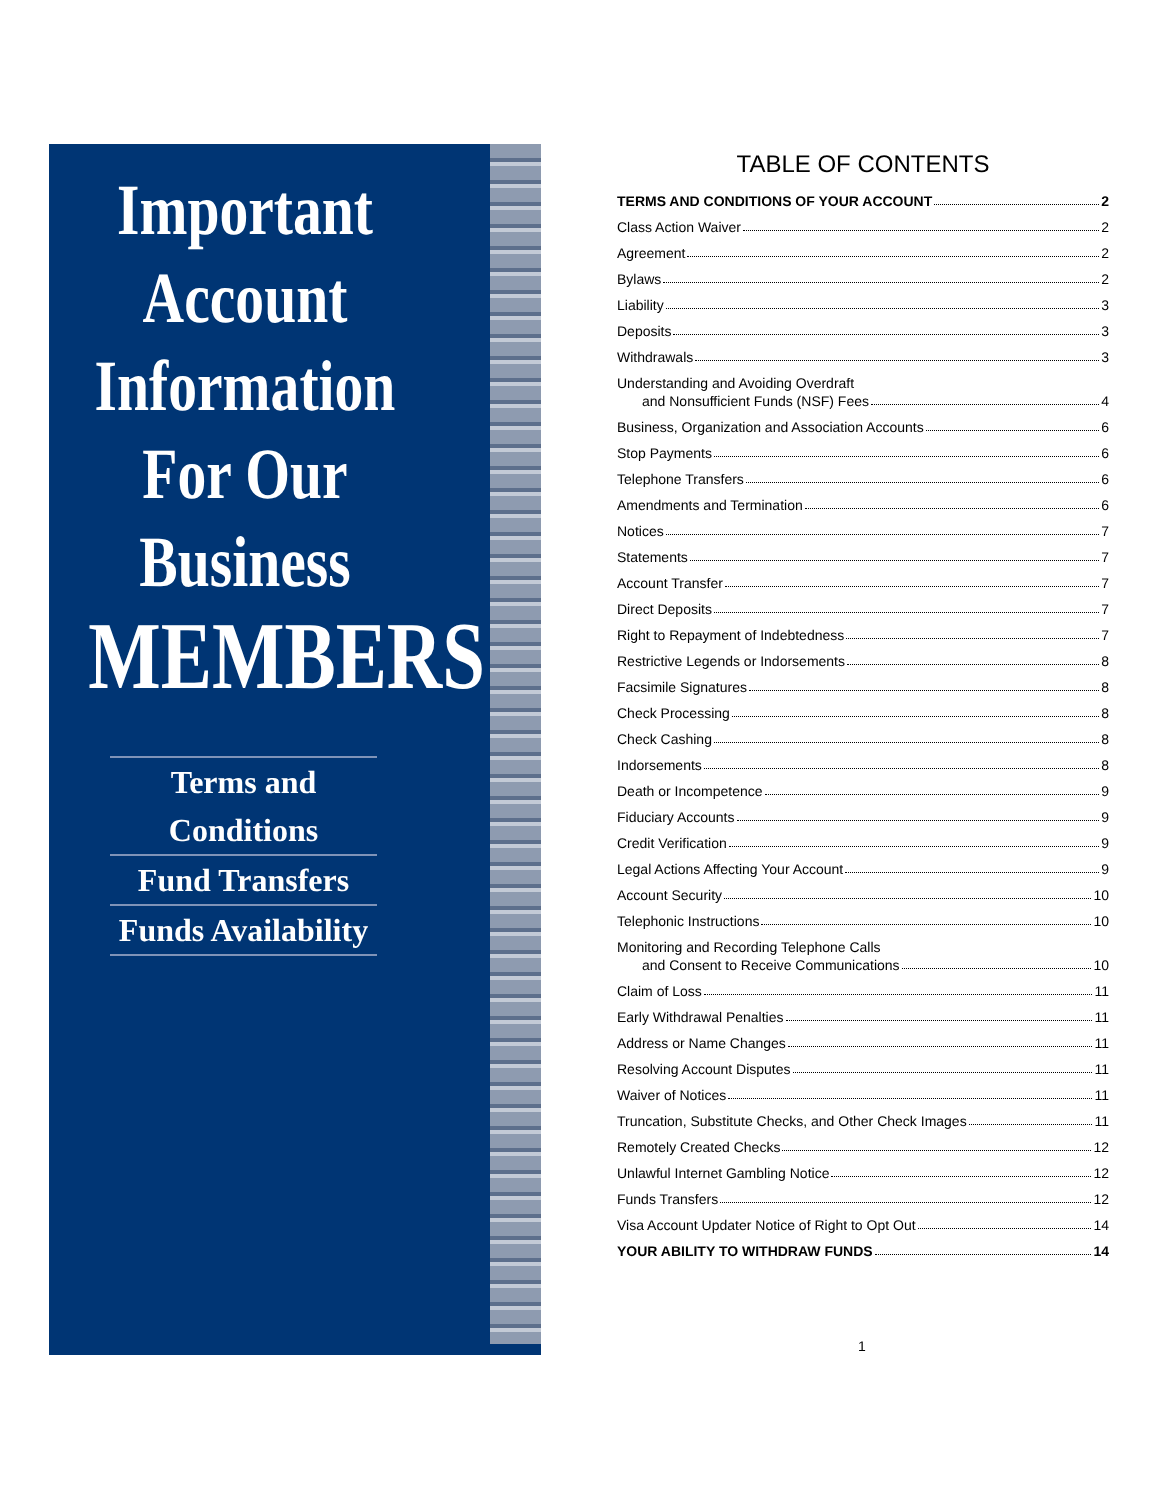Important
Account
Information
For Our
Business
MEMBERS
Terms and Conditions
Fund Transfers
Funds Availability
TABLE OF CONTENTS
TERMS AND CONDITIONS OF YOUR ACCOUNT 2
Class Action Waiver 2
Agreement 2
Bylaws 2
Liability 3
Deposits 3
Withdrawals 3
Understanding and Avoiding Overdraft
and Nonsufficient Funds (NSF) Fees 4
Business, Organization and Association Accounts 6
Stop Payments 6
Telephone Transfers 6
Amendments and Termination 6
Notices 7
Statements 7
Account Transfer 7
Direct Deposits 7
Right to Repayment of Indebtedness 7
Restrictive Legends or Indorsements 8
Facsimile Signatures 8
Check Processing 8
Check Cashing 8
Indorsements 8
Death or Incompetence 9
Fiduciary Accounts 9
Credit Verification 9
Legal Actions Affecting Your Account 9
Account Security 10
Telephonic Instructions 10
Monitoring and Recording Telephone Calls
and Consent to Receive Communications 10
Claim of Loss 11
Early Withdrawal Penalties 11
Address or Name Changes 11
Resolving Account Disputes 11
Waiver of Notices 11
Truncation, Substitute Checks, and Other Check Images 11
Remotely Created Checks 12
Unlawful Internet Gambling Notice 12
Funds Transfers 12
Visa Account Updater Notice of Right to Opt Out 14
YOUR ABILITY TO WITHDRAW FUNDS 14
1